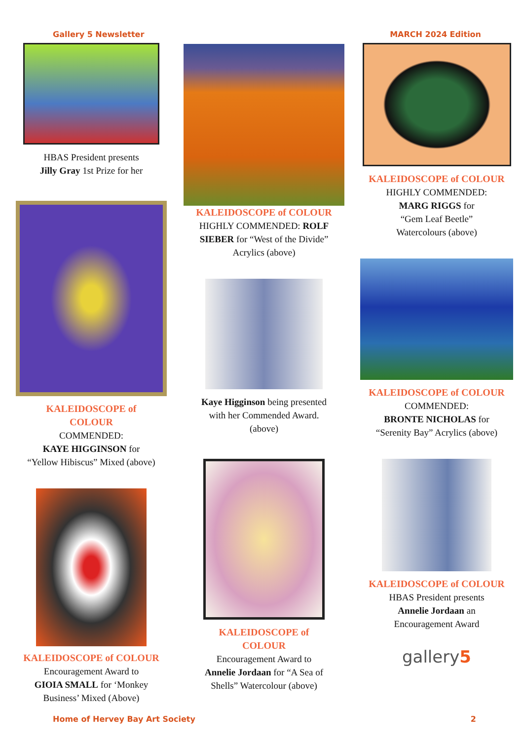Gallery 5 Newsletter MARCH 2024 Edition
HBAS President presents
Jilly Gray 1st Prize for her
KALEIDOSCOPE of
COLOUR
COMMENDED:
KAYE HIGGINSON for
“Yellow Hibiscus” Mixed (above)
KALEIDOSCOPE of COLOUR
Encouragement Award to
GIOIA SMALL for ‘Monkey
Business’ Mixed (Above)
KALEIDOSCOPE of COLOUR
HIGHLY COMMENDED: ROLF
SIEBER for “West of the Divide”
Acrylics (above)
Kaye Higginson being presented
with her Commended Award.
(above)
KALEIDOSCOPE of
COLOUR
Encouragement Award to
Annelie Jordaan for “A Sea of
Shells” Watercolour (above)
KALEIDOSCOPE of COLOUR
HIGHLY COMMENDED:
MARG RIGGS for
“Gem Leaf Beetle”
Watercolours (above)
KALEIDOSCOPE of COLOUR
COMMENDED:
BRONTE NICHOLAS for
“Serenity Bay” Acrylics (above)
KALEIDOSCOPE of COLOUR
HBAS President presents
Annelie Jordaan an
Encouragement Award
gallery5
Home of Hervey Bay Art Society 2